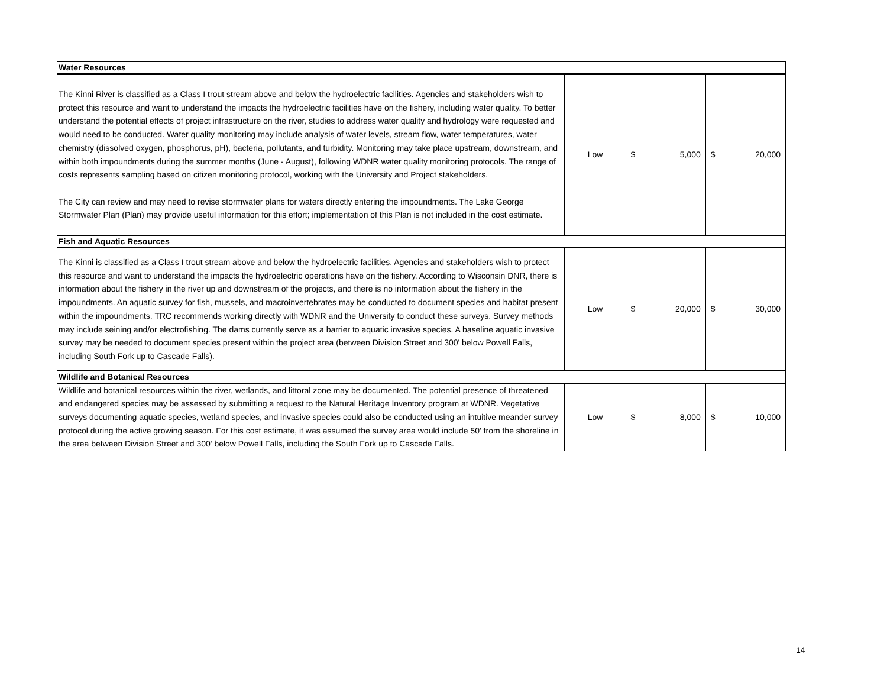| Water Resources | | | |
| The Kinni River is classified as a Class I trout stream above and below the hydroelectric facilities. Agencies and stakeholders wish to protect this resource and want to understand the impacts the hydroelectric facilities have on the fishery, including water quality. To better understand the potential effects of project infrastructure on the river, studies to address water quality and hydrology were requested and would need to be conducted. Water quality monitoring may include analysis of water levels, stream flow, water temperatures, water chemistry (dissolved oxygen, phosphorus, pH), bacteria, pollutants, and turbidity. Monitoring may take place upstream, downstream, and within both impoundments during the summer months (June - August), following WDNR water quality monitoring protocols. The range of costs represents sampling based on citizen monitoring protocol, working with the University and Project stakeholders. The City can review and may need to revise stormwater plans for waters directly entering the impoundments. The Lake George Stormwater Plan (Plan) may provide useful information for this effort; implementation of this Plan is not included in the cost estimate. | Low | $ 5,000 | $ 20,000 |
| Fish and Aquatic Resources | | | |
| The Kinni is classified as a Class I trout stream above and below the hydroelectric facilities. Agencies and stakeholders wish to protect this resource and want to understand the impacts the hydroelectric operations have on the fishery. According to Wisconsin DNR, there is information about the fishery in the river up and downstream of the projects, and there is no information about the fishery in the impoundments. An aquatic survey for fish, mussels, and macroinvertebrates may be conducted to document species and habitat present within the impoundments. TRC recommends working directly with WDNR and the University to conduct these surveys. Survey methods may include seining and/or electrofishing. The dams currently serve as a barrier to aquatic invasive species. A baseline aquatic invasive survey may be needed to document species present within the project area (between Division Street and 300' below Powell Falls, including South Fork up to Cascade Falls). | Low | $ 20,000 | $ 30,000 |
| Wildlife and Botanical Resources | | | |
| Wildlife and botanical resources within the river, wetlands, and littoral zone may be documented. The potential presence of threatened and endangered species may be assessed by submitting a request to the Natural Heritage Inventory program at WDNR. Vegetative surveys documenting aquatic species, wetland species, and invasive species could also be conducted using an intuitive meander survey protocol during the active growing season. For this cost estimate, it was assumed the survey area would include 50' from the shoreline in the area between Division Street and 300' below Powell Falls, including the South Fork up to Cascade Falls. | Low | $ 8,000 | $ 10,000 |
14